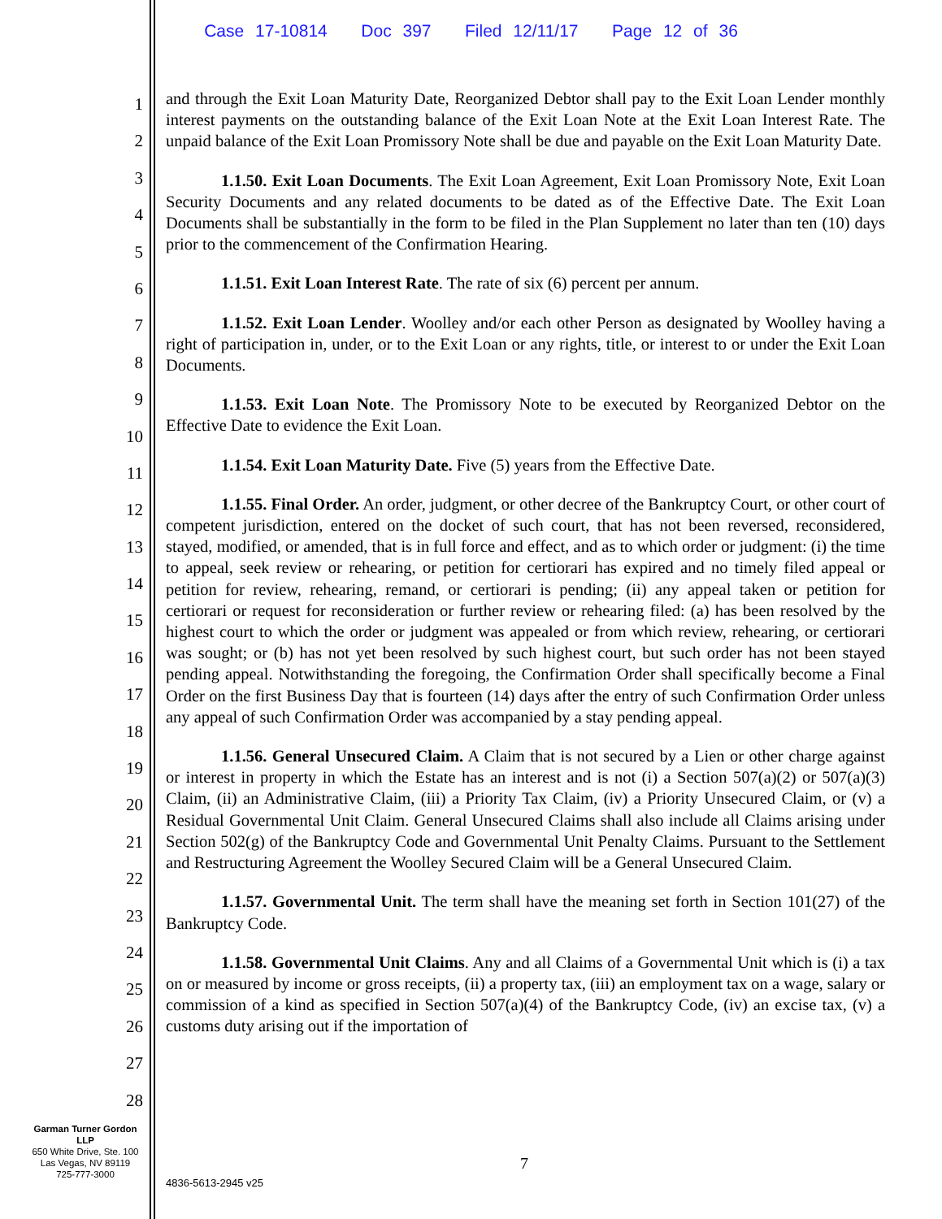Case 17-10814 Doc 397 Filed 12/11/17 Page 12 of 36
1
2
3
4
5
6
7
8
9
10
11
12
13
14
15
16
17
18
19
20
21
22
23
24
25
26
27
28
and through the Exit Loan Maturity Date, Reorganized Debtor shall pay to the Exit Loan Lender monthly interest payments on the outstanding balance of the Exit Loan Note at the Exit Loan Interest Rate. The unpaid balance of the Exit Loan Promissory Note shall be due and payable on the Exit Loan Maturity Date.
1.1.50. Exit Loan Documents. The Exit Loan Agreement, Exit Loan Promissory Note, Exit Loan Security Documents and any related documents to be dated as of the Effective Date. The Exit Loan Documents shall be substantially in the form to be filed in the Plan Supplement no later than ten (10) days prior to the commencement of the Confirmation Hearing.
1.1.51. Exit Loan Interest Rate. The rate of six (6) percent per annum.
1.1.52. Exit Loan Lender. Woolley and/or each other Person as designated by Woolley having a right of participation in, under, or to the Exit Loan or any rights, title, or interest to or under the Exit Loan Documents.
1.1.53. Exit Loan Note. The Promissory Note to be executed by Reorganized Debtor on the Effective Date to evidence the Exit Loan.
1.1.54. Exit Loan Maturity Date. Five (5) years from the Effective Date.
1.1.55. Final Order. An order, judgment, or other decree of the Bankruptcy Court, or other court of competent jurisdiction, entered on the docket of such court, that has not been reversed, reconsidered, stayed, modified, or amended, that is in full force and effect, and as to which order or judgment: (i) the time to appeal, seek review or rehearing, or petition for certiorari has expired and no timely filed appeal or petition for review, rehearing, remand, or certiorari is pending; (ii) any appeal taken or petition for certiorari or request for reconsideration or further review or rehearing filed: (a) has been resolved by the highest court to which the order or judgment was appealed or from which review, rehearing, or certiorari was sought; or (b) has not yet been resolved by such highest court, but such order has not been stayed pending appeal. Notwithstanding the foregoing, the Confirmation Order shall specifically become a Final Order on the first Business Day that is fourteen (14) days after the entry of such Confirmation Order unless any appeal of such Confirmation Order was accompanied by a stay pending appeal.
1.1.56. General Unsecured Claim. A Claim that is not secured by a Lien or other charge against or interest in property in which the Estate has an interest and is not (i) a Section 507(a)(2) or 507(a)(3) Claim, (ii) an Administrative Claim, (iii) a Priority Tax Claim, (iv) a Priority Unsecured Claim, or (v) a Residual Governmental Unit Claim. General Unsecured Claims shall also include all Claims arising under Section 502(g) of the Bankruptcy Code and Governmental Unit Penalty Claims. Pursuant to the Settlement and Restructuring Agreement the Woolley Secured Claim will be a General Unsecured Claim.
1.1.57. Governmental Unit. The term shall have the meaning set forth in Section 101(27) of the Bankruptcy Code.
1.1.58. Governmental Unit Claims. Any and all Claims of a Governmental Unit which is (i) a tax on or measured by income or gross receipts, (ii) a property tax, (iii) an employment tax on a wage, salary or commission of a kind as specified in Section 507(a)(4) of the Bankruptcy Code, (iv) an excise tax, (v) a customs duty arising out if the importation of
Garman Turner Gordon
LLP
650 White Drive, Ste. 100
Las Vegas, NV 89119
725-777-3000
7
4836-5613-2945 v25